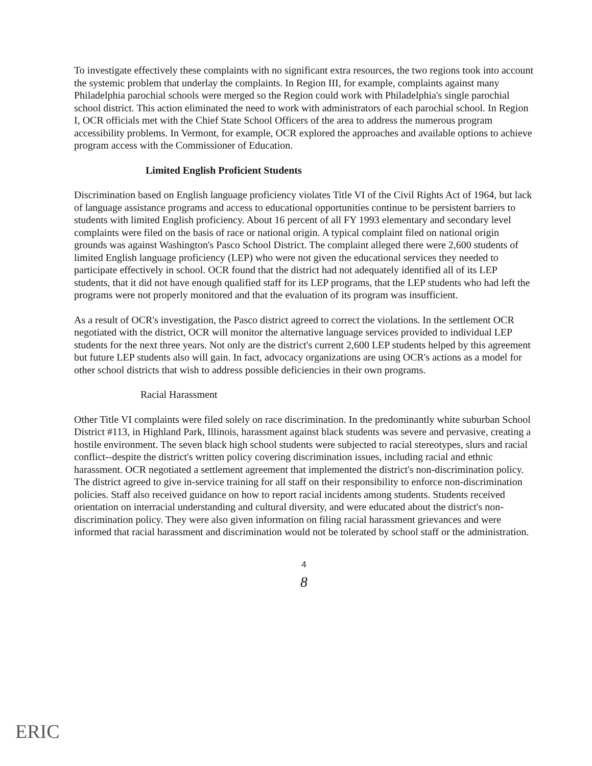To investigate effectively these complaints with no significant extra resources, the two regions took into account the systemic problem that underlay the complaints. In Region III, for example, complaints against many Philadelphia parochial schools were merged so the Region could work with Philadelphia's single parochial school district. This action eliminated the need to work with administrators of each parochial school. In Region I, OCR officials met with the Chief State School Officers of the area to address the numerous program accessibility problems. In Vermont, for example, OCR explored the approaches and available options to achieve program access with the Commissioner of Education.
Limited English Proficient Students
Discrimination based on English language proficiency violates Title VI of the Civil Rights Act of 1964, but lack of language assistance programs and access to educational opportunities continue to be persistent barriers to students with limited English proficiency. About 16 percent of all FY 1993 elementary and secondary level complaints were filed on the basis of race or national origin. A typical complaint filed on national origin grounds was against Washington's Pasco School District. The complaint alleged there were 2,600 students of limited English language proficiency (LEP) who were not given the educational services they needed to participate effectively in school. OCR found that the district had not adequately identified all of its LEP students, that it did not have enough qualified staff for its LEP programs, that the LEP students who had left the programs were not properly monitored and that the evaluation of its program was insufficient.
As a result of OCR's investigation, the Pasco district agreed to correct the violations. In the settlement OCR negotiated with the district, OCR will monitor the alternative language services provided to individual LEP students for the next three years. Not only are the district's current 2,600 LEP students helped by this agreement but future LEP students also will gain. In fact, advocacy organizations are using OCR's actions as a model for other school districts that wish to address possible deficiencies in their own programs.
Racial Harassment
Other Title VI complaints were filed solely on race discrimination. In the predominantly white suburban School District #113, in Highland Park, Illinois, harassment against black students was severe and pervasive, creating a hostile environment. The seven black high school students were subjected to racial stereotypes, slurs and racial conflict--despite the district's written policy covering discrimination issues, including racial and ethnic harassment. OCR negotiated a settlement agreement that implemented the district's non-discrimination policy. The district agreed to give in-service training for all staff on their responsibility to enforce non-discrimination policies. Staff also received guidance on how to report racial incidents among students. Students received orientation on interracial understanding and cultural diversity, and were educated about the district's non-discrimination policy. They were also given information on filing racial harassment grievances and were informed that racial harassment and discrimination would not be tolerated by school staff or the administration.
4
8
ERIC